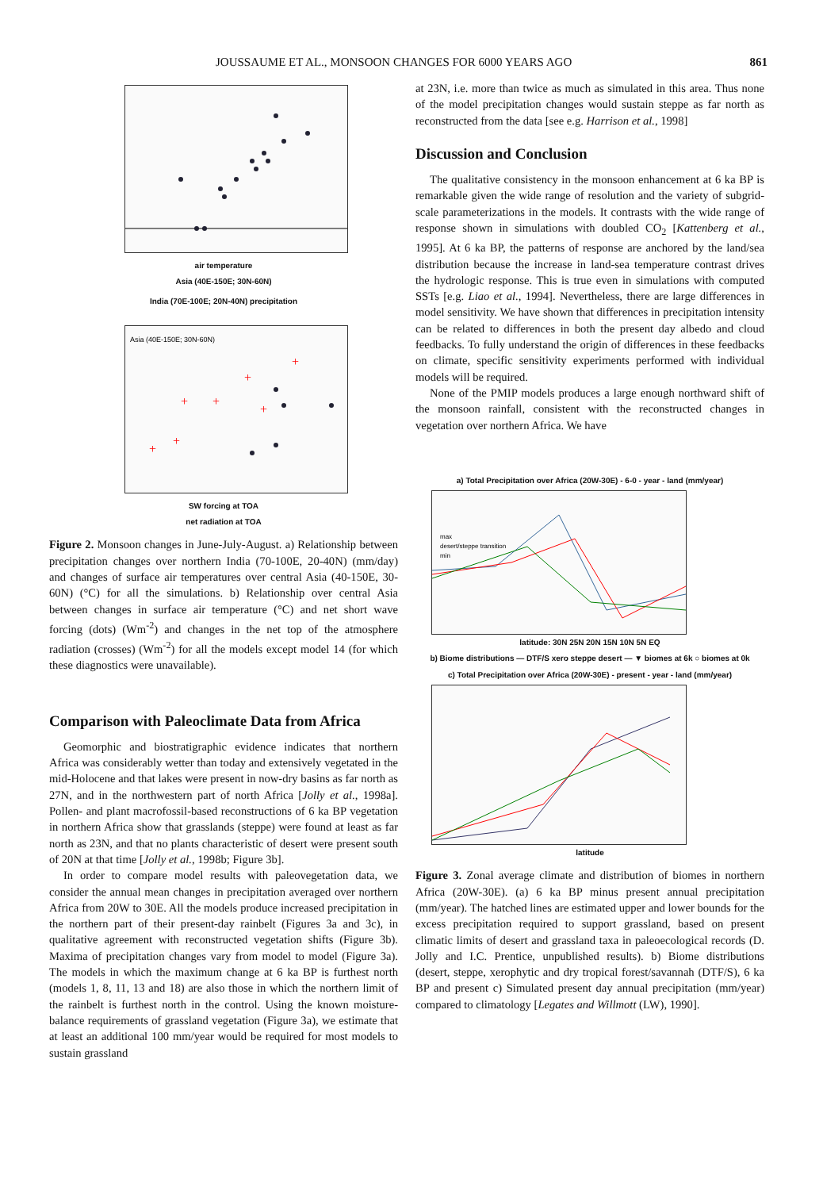JOUSSAUME ET AL., MONSOON CHANGES FOR 6000 YEARS AGO 861
air temperature
Asia (40E-150E; 30N-60N)
India (70E-100E; 20N-40N) precipitation
Asia (40E-150E; 30N-60N)
+
+
+
+
+
+
+
SW forcing at TOA
net radiation at TOA
Figure 2. Monsoon changes in June-July-August. a) Relationship between precipitation changes over northern India (70-100E, 20-40N) (mm/day) and changes of surface air temperatures over central Asia (40-150E, 30-60N) (°C) for all the simulations. b) Relationship over central Asia between changes in surface air temperature (°C) and net short wave forcing (dots) (Wm<sup>-2</sup>) and changes in the net top of the atmosphere radiation (crosses) (Wm<sup>-2</sup>) for all the models except model 14 (for which these diagnostics were unavailable).
Comparison with Paleoclimate Data from Africa
Geomorphic and biostratigraphic evidence indicates that northern Africa was considerably wetter than today and extensively vegetated in the mid-Holocene and that lakes were present in now-dry basins as far north as 27N, and in the northwestern part of north Africa [Jolly et al., 1998a]. Pollen- and plant macrofossil-based reconstructions of 6 ka BP vegetation in northern Africa show that grasslands (steppe) were found at least as far north as 23N, and that no plants characteristic of desert were present south of 20N at that time [Jolly et al., 1998b; Figure 3b].
In order to compare model results with paleovegetation data, we consider the annual mean changes in precipitation averaged over northern Africa from 20W to 30E. All the models produce increased precipitation in the northern part of their present-day rainbelt (Figures 3a and 3c), in qualitative agreement with reconstructed vegetation shifts (Figure 3b). Maxima of precipitation changes vary from model to model (Figure 3a). The models in which the maximum change at 6 ka BP is furthest north (models 1, 8, 11, 13 and 18) are also those in which the northern limit of the rainbelt is furthest north in the control. Using the known moisture-balance requirements of grassland vegetation (Figure 3a), we estimate that at least an additional 100 mm/year would be required for most models to sustain grassland
at 23N, i.e. more than twice as much as simulated in this area. Thus none of the model precipitation changes would sustain steppe as far north as reconstructed from the data [see e.g. Harrison et al., 1998]
Discussion and Conclusion
The qualitative consistency in the monsoon enhancement at 6 ka BP is remarkable given the wide range of resolution and the variety of subgrid-scale parameterizations in the models. It contrasts with the wide range of response shown in simulations with doubled CO<sub>2</sub> [Kattenberg et al., 1995]. At 6 ka BP, the patterns of response are anchored by the land/sea distribution because the increase in land-sea temperature contrast drives the hydrologic response. This is true even in simulations with computed SSTs [e.g. Liao et al., 1994]. Nevertheless, there are large differences in model sensitivity. We have shown that differences in precipitation intensity can be related to differences in both the present day albedo and cloud feedbacks. To fully understand the origin of differences in these feedbacks on climate, specific sensitivity experiments performed with individual models will be required.
None of the PMIP models produces a large enough northward shift of the monsoon rainfall, consistent with the reconstructed changes in vegetation over northern Africa. We have
a) Total Precipitation over Africa (20W-30E) - 6-0 - year - land (mm/year)
max
desert/steppe transition
min
latitude: 30N 25N 20N 15N 10N 5N EQ
b) Biome distributions — DTF/S xero steppe desert — ▼ biomes at 6k ○ biomes at 0k
c) Total Precipitation over Africa (20W-30E) - present - year - land (mm/year)
latitude
Figure 3. Zonal average climate and distribution of biomes in northern Africa (20W-30E). (a) 6 ka BP minus present annual precipitation (mm/year). The hatched lines are estimated upper and lower bounds for the excess precipitation required to support grassland, based on present climatic limits of desert and grassland taxa in paleoecological records (D. Jolly and I.C. Prentice, unpublished results). b) Biome distributions (desert, steppe, xerophytic and dry tropical forest/savannah (DTF/S), 6 ka BP and present c) Simulated present day annual precipitation (mm/year) compared to climatology [Legates and Willmott (LW), 1990].